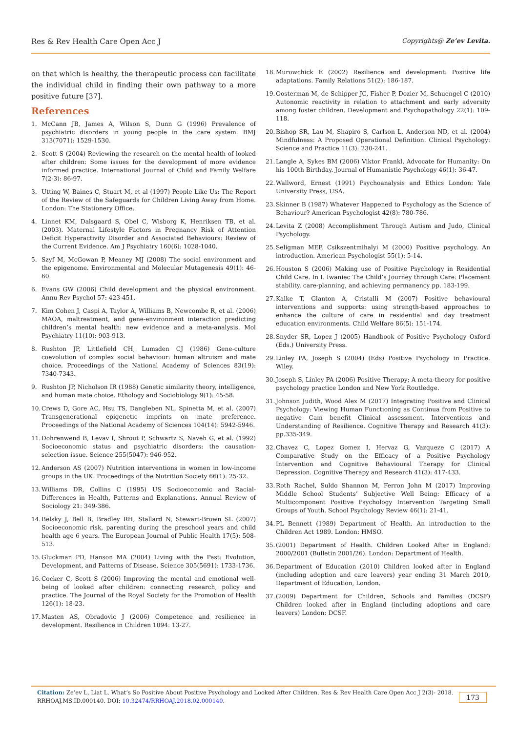Res & Rev Health Care Open Acc J Copyrights@ Ze’ev Levita.
on that which is healthy, the therapeutic process can facilitate the individual child in finding their own pathway to a more positive future [37].
References
1. McCann JB, James A, Wilson S, Dunn G (1996) Prevalence of psychiatric disorders in young people in the care system. BMJ 313(7071): 1529-1530.
2. Scott S (2004) Reviewing the research on the mental health of looked after children: Some issues for the development of more evidence informed practice. International Journal of Child and Family Welfare 7(2-3): 86-97.
3. Utting W, Baines C, Stuart M, et al (1997) People Like Us: The Report of the Review of the Safeguards for Children Living Away from Home. London: The Stationery Office.
4. Linnet KM, Dalsgaard S, Obel C, Wisborg K, Henriksen TB, et al. (2003). Maternal Lifestyle Factors in Pregnancy Risk of Attention Deficit Hyperactivity Disorder and Associated Behaviours: Review of the Current Evidence. Am J Psychiatry 160(6): 1028-1040.
5. Szyf M, McGowan P, Meaney MJ (2008) The social environment and the epigenome. Environmental and Molecular Mutagenesis 49(1): 46-60.
6. Evans GW (2006) Child development and the physical environment. Annu Rev Psychol 57: 423-451.
7. Kim Cohen J, Caspi A, Taylor A, Williams B, Newcombe R, et al. (2006) MAOA, maltreatment, and gene-environment interaction predicting children’s mental health: new evidence and a meta-analysis. Mol Psychiatry 11(10): 903-913.
8. Rushton JP, Littlefield CH, Lumsden CJ (1986) Gene-culture coevolution of complex social behaviour: human altruism and mate choice. Proceedings of the National Academy of Sciences 83(19): 7340-7343.
9. Rushton JP, Nicholson IR (1988) Genetic similarity theory, intelligence, and human mate choice. Ethology and Sociobiology 9(1): 45-58.
10. Crews D, Gore AC, Hsu TS, Dangleben NL, Spinetta M, et al. (2007) Transgenerational epigenetic imprints on mate preference. Proceedings of the National Academy of Sciences 104(14): 5942-5946.
11. Dohrenwend B, Levav I, Shrout P, Schwartz S, Naveh G, et al. (1992) Socioeconomic status and psychiatric disorders: the causation-selection issue. Science 255(5047): 946-952.
12. Anderson AS (2007) Nutrition interventions in women in low-income groups in the UK. Proceedings of the Nutrition Society 66(1): 25-32.
13. Williams DR, Collins C (1995) US Socioeconomic and Racial-Differences in Health, Patterns and Explanations. Annual Review of Sociology 21: 349-386.
14. Belsky J, Bell B, Bradley RH, Stallard N, Stewart-Brown SL (2007) Socioeconomic risk, parenting during the preschool years and child health age 6 years. The European Journal of Public Health 17(5): 508-513.
15. Gluckman PD, Hanson MA (2004) Living with the Past: Evolution, Development, and Patterns of Disease. Science 305(5691): 1733-1736.
16. Cocker C, Scott S (2006) Improving the mental and emotional well-being of looked after children: connecting research, policy and practice. The Journal of the Royal Society for the Promotion of Health 126(1): 18-23.
17. Masten AS, Obradovic J (2006) Competence and resilience in development. Resilience in Children 1094: 13-27.
18. Murowchick E (2002) Resilience and development: Positive life adaptations. Family Relations 51(2): 186-187.
19. Oosterman M, de Schipper JC, Fisher P, Dozier M, Schuengel C (2010) Autonomic reactivity in relation to attachment and early adversity among foster children. Development and Psychopathology 22(1): 109-118.
20. Bishop SR, Lau M, Shapiro S, Carlson L, Anderson ND, et al. (2004) Mindfulness: A Proposed Operational Definition. Clinical Psychology: Science and Practice 11(3): 230-241.
21. Langle A, Sykes BM (2006) Viktor Frankl, Advocate for Humanity: On his 100th Birthday. Journal of Humanistic Psychology 46(1): 36-47.
22. Wallword, Ernest (1991) Psychoanalysis and Ethics London: Yale University Press, USA.
23. Skinner B (1987) Whatever Happened to Psychology as the Science of Behaviour? American Psychologist 42(8): 780-786.
24. Levita Z (2008) Accomplishment Through Autism and Judo, Clinical Psychology.
25. Seligman MEP, Csikszentmihalyi M (2000) Positive psychology. An introduction. American Psychologist 55(1): 5-14.
26. Houston S (2006) Making use of Positive Psychology in Residential Child Care. In I. Iwaniec The Child’s Journey through Care: Placement stability, care-planning, and achieving permanency pp. 183-199.
27. Kalke T, Glanton A, Cristalli M (2007) Positive behavioural interventions and supports: using strength-based approaches to enhance the culture of care in residential and day treatment education environments. Child Welfare 86(5): 151-174.
28. Snyder SR, Lopez J (2005) Handbook of Positive Psychology Oxford (Eds.) University Press.
29. Linley PA, Joseph S (2004) (Eds) Positive Psychology in Practice. Wiley.
30. Joseph S, Linley PA (2006) Positive Therapy; A meta-theory for positive psychology practice London and New York Routledge.
31. Johnson Judith, Wood Alex M (2017) Integrating Positive and Clinical Psychology: Viewing Human Functioning as Continua from Positive to negative Cam benefit Clinical assessment, Interventions and Understanding of Resilience. Cognitive Therapy and Research 41(3): pp.335-349.
32. Chavez C, Lopez Gomez I, Hervaz G, Vazqueze C (2017) A Comparative Study on the Efficacy of a Positive Psychology Intervention and Cognitive Behavioural Therapy for Clinical Depression. Cognitive Therapy and Research 41(3): 417-433.
33. Roth Rachel, Suldo Shannon M, Ferron John M (2017) Improving Middle School Students’ Subjective Well Being: Efficacy of a Multicomponent Positive Psychology Intervention Targeting Small Groups of Youth. School Psychology Review 46(1): 21-41.
34. PL Bennett (1989) Department of Health. An introduction to the Children Act 1989. London: HMSO.
35. (2001) Department of Health. Children Looked After in England: 2000/2001 (Bulletin 2001/26). London: Department of Health.
36. Department of Education (2010) Children looked after in England (including adoption and care leavers) year ending 31 March 2010, Department of Education, London.
37. (2009) Department for Children, Schools and Families (DCSF) Children looked after in England (including adoptions and care leavers) London: DCSF.
Citation: Ze’ev L, Liat L. What’s So Positive About Positive Psychology and Looked After Children. Res & Rev Health Care Open Acc J 2(3)- 2018.
RRHOAJ.MS.ID.000140. DOI: 10.32474/RRHOAJ.2018.02.000140.
173